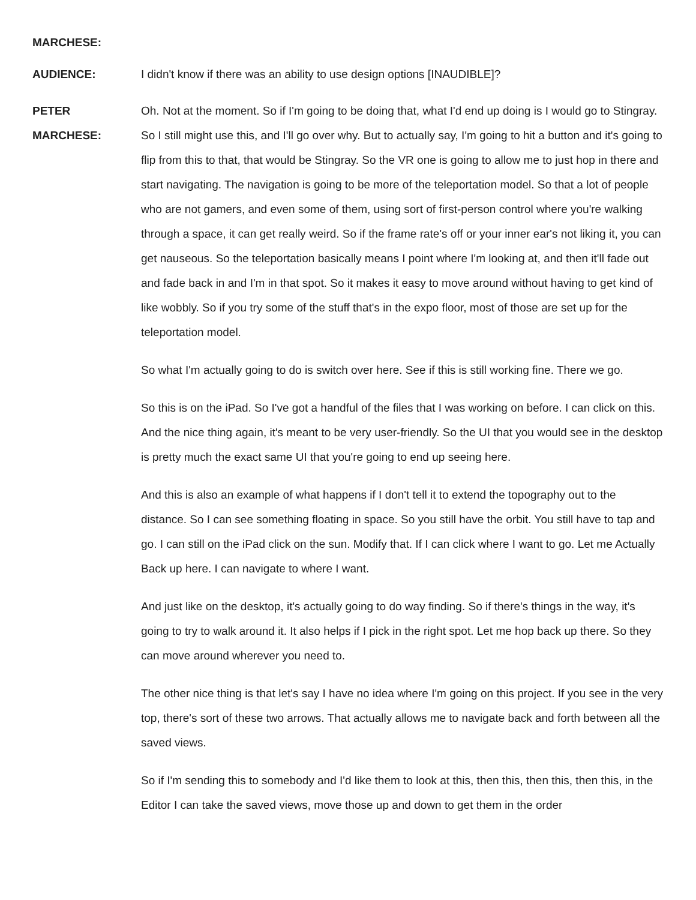MARCHESE:
AUDIENCE: I didn't know if there was an ability to use design options [INAUDIBLE]?
PETER
MARCHESE:
Oh. Not at the moment. So if I'm going to be doing that, what I'd end up doing is I would go to Stingray. So I still might use this, and I'll go over why. But to actually say, I'm going to hit a button and it's going to flip from this to that, that would be Stingray. So the VR one is going to allow me to just hop in there and start navigating. The navigation is going to be more of the teleportation model. So that a lot of people who are not gamers, and even some of them, using sort of first-person control where you're walking through a space, it can get really weird. So if the frame rate's off or your inner ear's not liking it, you can get nauseous. So the teleportation basically means I point where I'm looking at, and then it'll fade out and fade back in and I'm in that spot. So it makes it easy to move around without having to get kind of like wobbly. So if you try some of the stuff that's in the expo floor, most of those are set up for the teleportation model.
So what I'm actually going to do is switch over here. See if this is still working fine. There we go.
So this is on the iPad. So I've got a handful of the files that I was working on before. I can click on this. And the nice thing again, it's meant to be very user-friendly. So the UI that you would see in the desktop is pretty much the exact same UI that you're going to end up seeing here.
And this is also an example of what happens if I don't tell it to extend the topography out to the distance. So I can see something floating in space. So you still have the orbit. You still have to tap and go. I can still on the iPad click on the sun. Modify that. If I can click where I want to go. Let me Actually Back up here. I can navigate to where I want.
And just like on the desktop, it's actually going to do way finding. So if there's things in the way, it's going to try to walk around it. It also helps if I pick in the right spot. Let me hop back up there. So they can move around wherever you need to.
The other nice thing is that let's say I have no idea where I'm going on this project. If you see in the very top, there's sort of these two arrows. That actually allows me to navigate back and forth between all the saved views.
So if I'm sending this to somebody and I'd like them to look at this, then this, then this, then this, in the Editor I can take the saved views, move those up and down to get them in the order